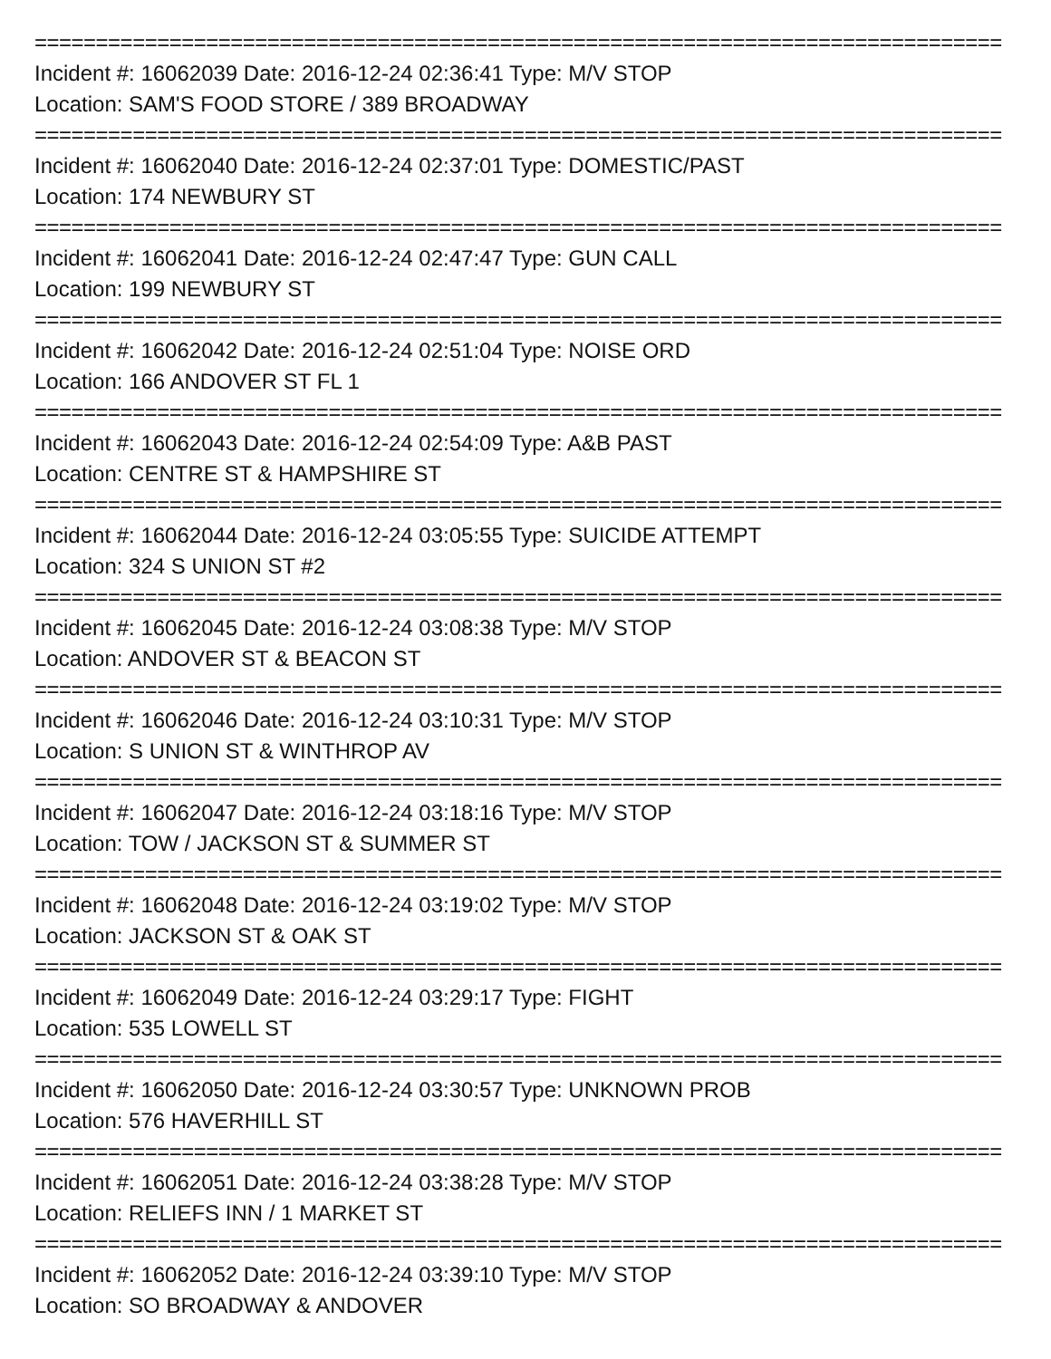===============================================================================
Incident #: 16062039 Date: 2016-12-24 02:36:41 Type: M/V STOP
Location: SAM'S FOOD STORE / 389 BROADWAY
===============================================================================
Incident #: 16062040 Date: 2016-12-24 02:37:01 Type: DOMESTIC/PAST
Location: 174 NEWBURY ST
===============================================================================
Incident #: 16062041 Date: 2016-12-24 02:47:47 Type: GUN CALL
Location: 199 NEWBURY ST
===============================================================================
Incident #: 16062042 Date: 2016-12-24 02:51:04 Type: NOISE ORD
Location: 166 ANDOVER ST FL 1
===============================================================================
Incident #: 16062043 Date: 2016-12-24 02:54:09 Type: A&B PAST
Location: CENTRE ST & HAMPSHIRE ST
===============================================================================
Incident #: 16062044 Date: 2016-12-24 03:05:55 Type: SUICIDE ATTEMPT
Location: 324 S UNION ST #2
===============================================================================
Incident #: 16062045 Date: 2016-12-24 03:08:38 Type: M/V STOP
Location: ANDOVER ST & BEACON ST
===============================================================================
Incident #: 16062046 Date: 2016-12-24 03:10:31 Type: M/V STOP
Location: S UNION ST & WINTHROP AV
===============================================================================
Incident #: 16062047 Date: 2016-12-24 03:18:16 Type: M/V STOP
Location: TOW / JACKSON ST & SUMMER ST
===============================================================================
Incident #: 16062048 Date: 2016-12-24 03:19:02 Type: M/V STOP
Location: JACKSON ST & OAK ST
===============================================================================
Incident #: 16062049 Date: 2016-12-24 03:29:17 Type: FIGHT
Location: 535 LOWELL ST
===============================================================================
Incident #: 16062050 Date: 2016-12-24 03:30:57 Type: UNKNOWN PROB
Location: 576 HAVERHILL ST
===============================================================================
Incident #: 16062051 Date: 2016-12-24 03:38:28 Type: M/V STOP
Location: RELIEFS INN / 1 MARKET ST
===============================================================================
Incident #: 16062052 Date: 2016-12-24 03:39:10 Type: M/V STOP
Location: SO BROADWAY & ANDOVER